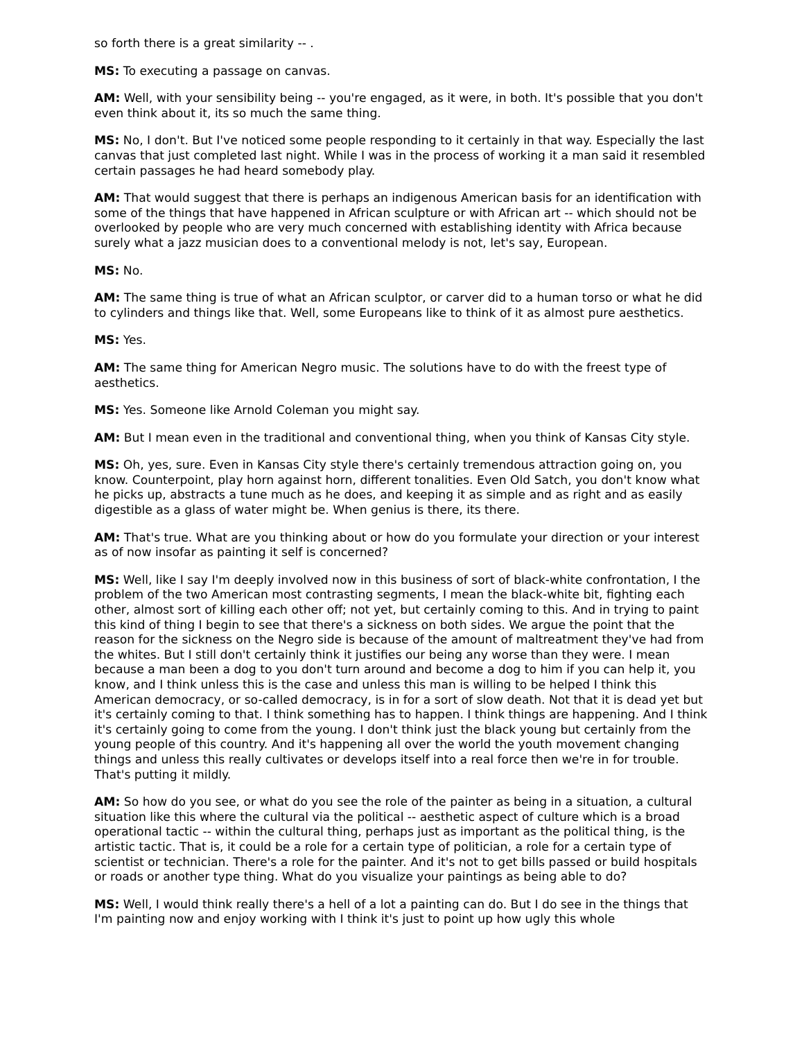so forth there is a great similarity -- .
MS: To executing a passage on canvas.
AM: Well, with your sensibility being -- you're engaged, as it were, in both. It's possible that you don't even think about it, its so much the same thing.
MS: No, I don't. But I've noticed some people responding to it certainly in that way. Especially the last canvas that just completed last night. While I was in the process of working it a man said it resembled certain passages he had heard somebody play.
AM: That would suggest that there is perhaps an indigenous American basis for an identification with some of the things that have happened in African sculpture or with African art -- which should not be overlooked by people who are very much concerned with establishing identity with Africa because surely what a jazz musician does to a conventional melody is not, let's say, European.
MS: No.
AM: The same thing is true of what an African sculptor, or carver did to a human torso or what he did to cylinders and things like that. Well, some Europeans like to think of it as almost pure aesthetics.
MS: Yes.
AM: The same thing for American Negro music. The solutions have to do with the freest type of aesthetics.
MS: Yes. Someone like Arnold Coleman you might say.
AM: But I mean even in the traditional and conventional thing, when you think of Kansas City style.
MS: Oh, yes, sure. Even in Kansas City style there's certainly tremendous attraction going on, you know. Counterpoint, play horn against horn, different tonalities. Even Old Satch, you don't know what he picks up, abstracts a tune much as he does, and keeping it as simple and as right and as easily digestible as a glass of water might be. When genius is there, its there.
AM: That's true. What are you thinking about or how do you formulate your direction or your interest as of now insofar as painting it self is concerned?
MS: Well, like I say I'm deeply involved now in this business of sort of black-white confrontation, I the problem of the two American most contrasting segments, I mean the black-white bit, fighting each other, almost sort of killing each other off; not yet, but certainly coming to this. And in trying to paint this kind of thing I begin to see that there's a sickness on both sides. We argue the point that the reason for the sickness on the Negro side is because of the amount of maltreatment they've had from the whites. But I still don't certainly think it justifies our being any worse than they were. I mean because a man been a dog to you don't turn around and become a dog to him if you can help it, you know, and I think unless this is the case and unless this man is willing to be helped I think this American democracy, or so-called democracy, is in for a sort of slow death. Not that it is dead yet but it's certainly coming to that. I think something has to happen. I think things are happening. And I think it's certainly going to come from the young. I don't think just the black young but certainly from the young people of this country. And it's happening all over the world the youth movement changing things and unless this really cultivates or develops itself into a real force then we're in for trouble. That's putting it mildly.
AM: So how do you see, or what do you see the role of the painter as being in a situation, a cultural situation like this where the cultural via the political -- aesthetic aspect of culture which is a broad operational tactic -- within the cultural thing, perhaps just as important as the political thing, is the artistic tactic. That is, it could be a role for a certain type of politician, a role for a certain type of scientist or technician. There's a role for the painter. And it's not to get bills passed or build hospitals or roads or another type thing. What do you visualize your paintings as being able to do?
MS: Well, I would think really there's a hell of a lot a painting can do. But I do see in the things that I'm painting now and enjoy working with I think it's just to point up how ugly this whole